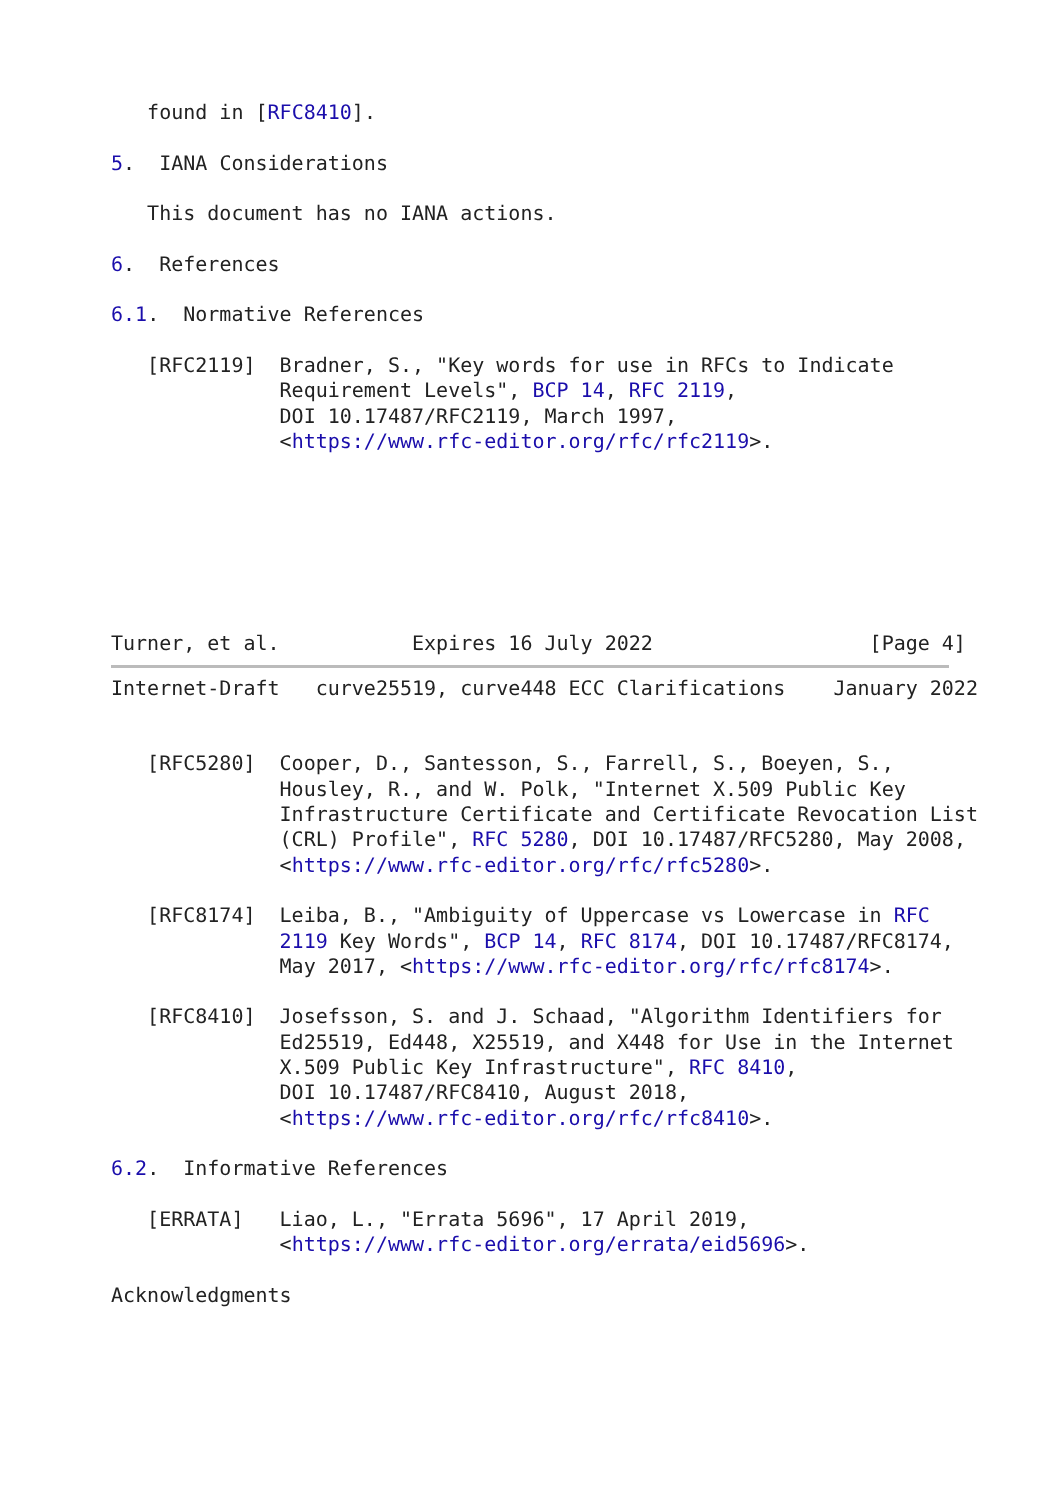found in [RFC8410].

5.  IANA Considerations

   This document has no IANA actions.

6.  References

6.1.  Normative References

   [RFC2119]  Bradner, S., "Key words for use in RFCs to Indicate
              Requirement Levels", BCP 14, RFC 2119,
              DOI 10.17487/RFC2119, March 1997,
              <https://www.rfc-editor.org/rfc/rfc2119>.







Turner, et al.           Expires 16 July 2022                  [Page 4]
Internet-Draft   curve25519, curve448 ECC Clarifications    January 2022


   [RFC5280]  Cooper, D., Santesson, S., Farrell, S., Boeyen, S.,
              Housley, R., and W. Polk, "Internet X.509 Public Key
              Infrastructure Certificate and Certificate Revocation List
              (CRL) Profile", RFC 5280, DOI 10.17487/RFC5280, May 2008,
              <https://www.rfc-editor.org/rfc/rfc5280>.

   [RFC8174]  Leiba, B., "Ambiguity of Uppercase vs Lowercase in RFC
              2119 Key Words", BCP 14, RFC 8174, DOI 10.17487/RFC8174,
              May 2017, <https://www.rfc-editor.org/rfc/rfc8174>.

   [RFC8410]  Josefsson, S. and J. Schaad, "Algorithm Identifiers for
              Ed25519, Ed448, X25519, and X448 for Use in the Internet
              X.509 Public Key Infrastructure", RFC 8410,
              DOI 10.17487/RFC8410, August 2018,
              <https://www.rfc-editor.org/rfc/rfc8410>.

6.2.  Informative References

   [ERRATA]   Liao, L., "Errata 5696", 17 April 2019,
              <https://www.rfc-editor.org/errata/eid5696>.

Acknowledgments